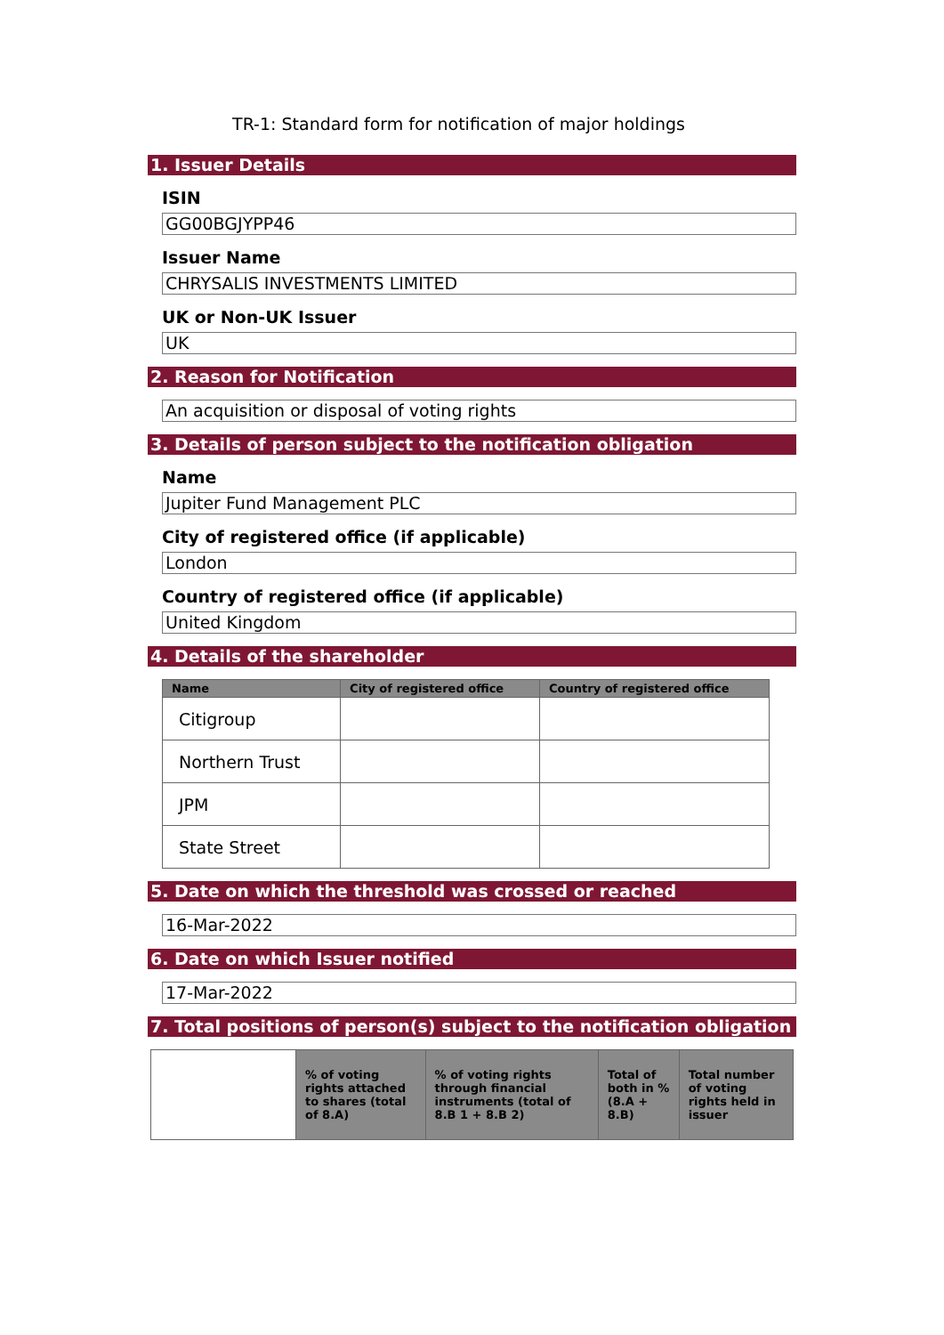TR-1: Standard form for notification of major holdings
1. Issuer Details
ISIN
GG00BGJYPP46
Issuer Name
CHRYSALIS INVESTMENTS LIMITED
UK or Non-UK Issuer
UK
2. Reason for Notification
An acquisition or disposal of voting rights
3. Details of person subject to the notification obligation
Name
Jupiter Fund Management PLC
City of registered office (if applicable)
London
Country of registered office (if applicable)
United Kingdom
4. Details of the shareholder
| Name | City of registered office | Country of registered office |
| --- | --- | --- |
| Citigroup | | |
| Northern Trust | | |
| JPM | | |
| State Street | | |
5. Date on which the threshold was crossed or reached
16-Mar-2022
6. Date on which Issuer notified
17-Mar-2022
7. Total positions of person(s) subject to the notification obligation
| | % of voting rights attached to shares (total of 8.A) | % of voting rights through financial instruments (total of 8.B 1 + 8.B 2) | Total of both in % (8.A + 8.B) | Total number of voting rights held in issuer |
| --- | --- | --- | --- | --- |